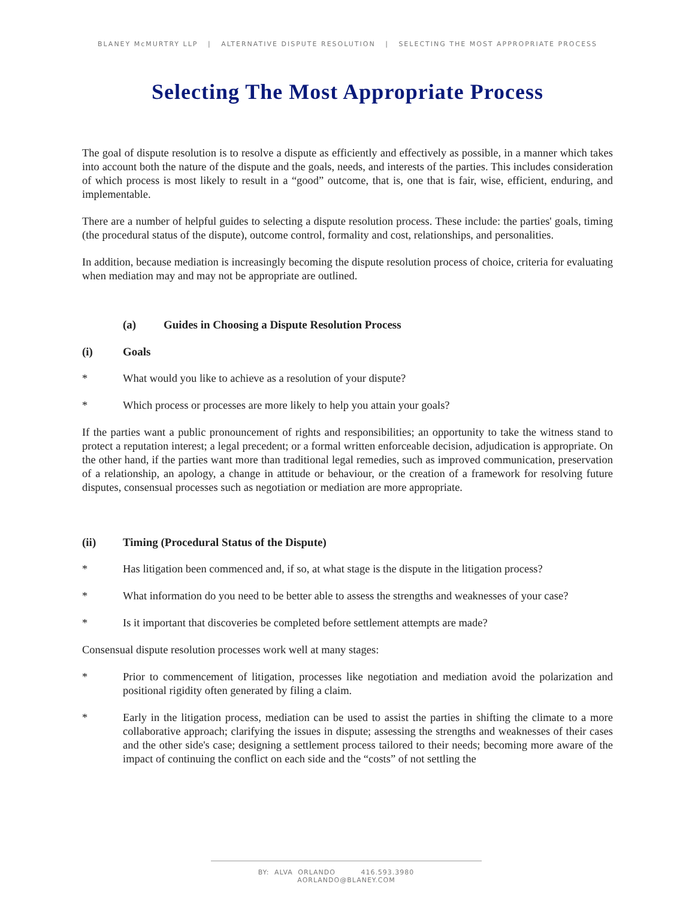BLANEY McMURTRY LLP | ALTERNATIVE DISPUTE RESOLUTION | SELECTING THE MOST APPROPRIATE PROCESS
Selecting The Most Appropriate Process
The goal of dispute resolution is to resolve a dispute as efficiently and effectively as possible, in a manner which takes into account both the nature of the dispute and the goals, needs, and interests of the parties. This includes consideration of which process is most likely to result in a “good” outcome, that is, one that is fair, wise, efficient, enduring, and implementable.
There are a number of helpful guides to selecting a dispute resolution process. These include: the parties' goals, timing (the procedural status of the dispute), outcome control, formality and cost, relationships, and personalities.
In addition, because mediation is increasingly becoming the dispute resolution process of choice, criteria for evaluating when mediation may and may not be appropriate are outlined.
(a) Guides in Choosing a Dispute Resolution Process
(i) Goals
* What would you like to achieve as a resolution of your dispute?
* Which process or processes are more likely to help you attain your goals?
If the parties want a public pronouncement of rights and responsibilities; an opportunity to take the witness stand to protect a reputation interest; a legal precedent; or a formal written enforceable decision, adjudication is appropriate. On the other hand, if the parties want more than traditional legal remedies, such as improved communication, preservation of a relationship, an apology, a change in attitude or behaviour, or the creation of a framework for resolving future disputes, consensual processes such as negotiation or mediation are more appropriate.
(ii) Timing (Procedural Status of the Dispute)
* Has litigation been commenced and, if so, at what stage is the dispute in the litigation process?
* What information do you need to be better able to assess the strengths and weaknesses of your case?
* Is it important that discoveries be completed before settlement attempts are made?
Consensual dispute resolution processes work well at many stages:
* Prior to commencement of litigation, processes like negotiation and mediation avoid the polarization and positional rigidity often generated by filing a claim.
* Early in the litigation process, mediation can be used to assist the parties in shifting the climate to a more collaborative approach; clarifying the issues in dispute; assessing the strengths and weaknesses of their cases and the other side's case; designing a settlement process tailored to their needs; becoming more aware of the impact of continuing the conflict on each side and the “costs” of not settling the
BY: ALVA ORLANDO 416.593.3980 AORLANDO@BLANEY.COM